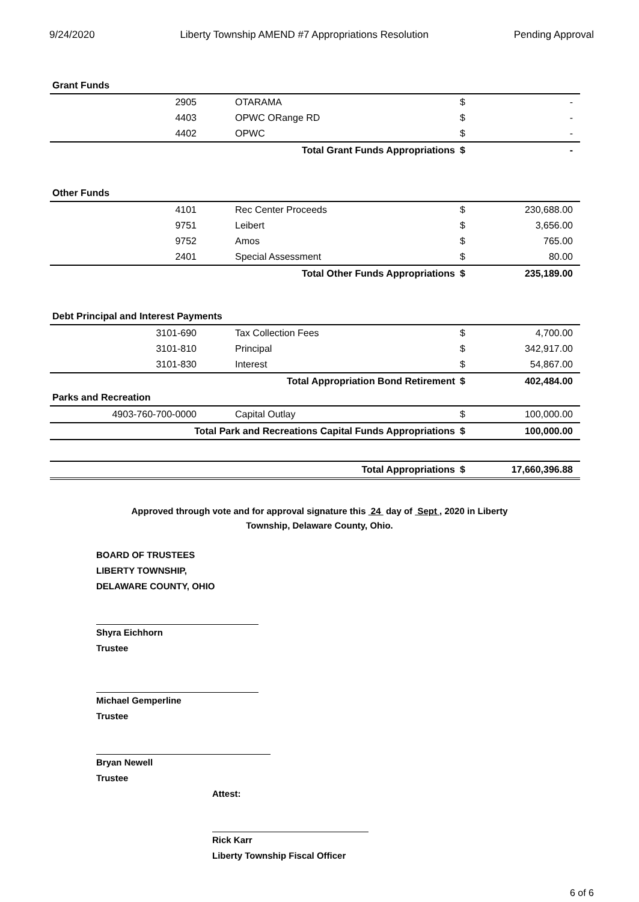9/24/2020 Liberty Township AMEND #7 Appropriations Resolution Pending Approval
| Grant Funds | | | |
| 2905 | OTARAMA | $ | - |
| 4403 | OPWC ORange RD | $ | - |
| 4402 | OPWC | $ | - |
| Total Grant Funds Appropriations | | $ | - |
| Other Funds | | | |
| 4101 | Rec Center Proceeds | $ | 230,688.00 |
| 9751 | Leibert | $ | 3,656.00 |
| 9752 | Amos | $ | 765.00 |
| 2401 | Special Assessment | $ | 80.00 |
| Total Other Funds Appropriations | | $ | 235,189.00 |
| Debt Principal and Interest Payments | | | |
| 3101-690 | Tax Collection Fees | $ | 4,700.00 |
| 3101-810 | Principal | $ | 342,917.00 |
| 3101-830 | Interest | $ | 54,867.00 |
| Total Appropriation Bond Retirement | | $ | 402,484.00 |
| Parks and Recreation | | | |
| 4903-760-700-0000 | Capital Outlay | $ | 100,000.00 |
| Total Park and Recreations Capital Funds Appropriations | | $ | 100,000.00 |
| Total Appropriations | | $ | 17,660,396.88 |
Approved through vote and for approval signature this 24 day of Sept , 2020 in Liberty
Township, Delaware County, Ohio.
BOARD OF TRUSTEES
LIBERTY TOWNSHIP,
DELAWARE COUNTY, OHIO
Shyra Eichhorn
Trustee
Michael Gemperline
Trustee
Bryan Newell
Trustee
Attest:
Rick Karr
Liberty Township Fiscal Officer
6 of 6